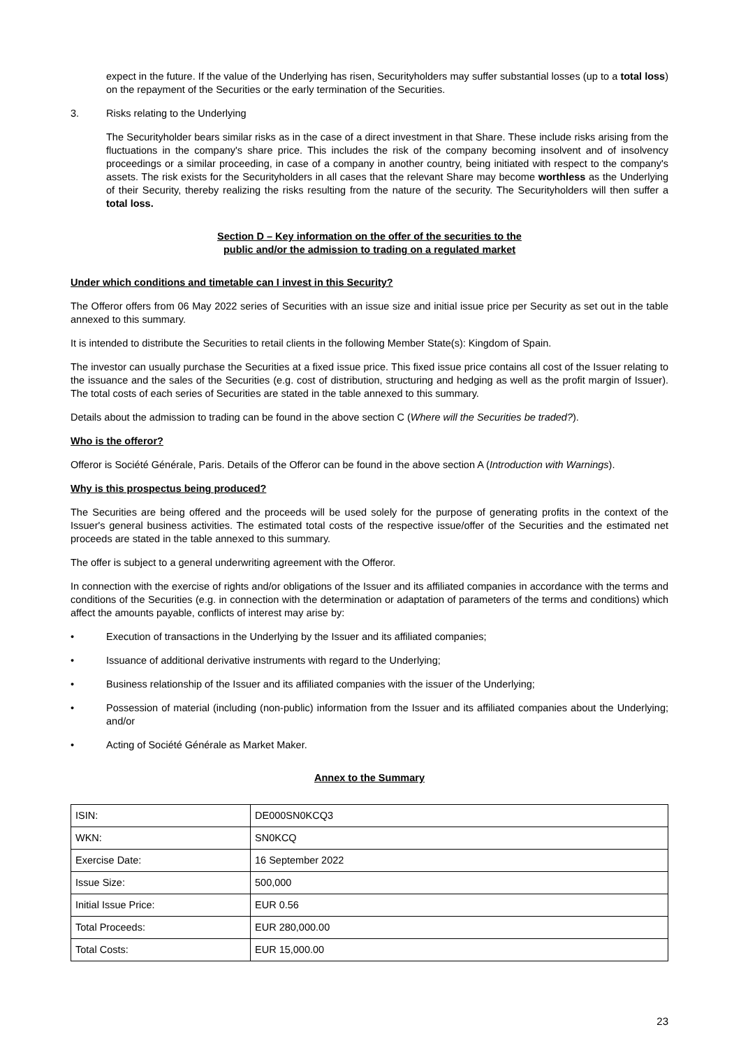expect in the future. If the value of the Underlying has risen, Securityholders may suffer substantial losses (up to a total loss) on the repayment of the Securities or the early termination of the Securities.
3. Risks relating to the Underlying
The Securityholder bears similar risks as in the case of a direct investment in that Share. These include risks arising from the fluctuations in the company's share price. This includes the risk of the company becoming insolvent and of insolvency proceedings or a similar proceeding, in case of a company in another country, being initiated with respect to the company's assets. The risk exists for the Securityholders in all cases that the relevant Share may become worthless as the Underlying of their Security, thereby realizing the risks resulting from the nature of the security. The Securityholders will then suffer a total loss.
Section D – Key information on the offer of the securities to the
public and/or the admission to trading on a regulated market
Under which conditions and timetable can I invest in this Security?
The Offeror offers from 06 May 2022 series of Securities with an issue size and initial issue price per Security as set out in the table annexed to this summary.
It is intended to distribute the Securities to retail clients in the following Member State(s): Kingdom of Spain.
The investor can usually purchase the Securities at a fixed issue price. This fixed issue price contains all cost of the Issuer relating to the issuance and the sales of the Securities (e.g. cost of distribution, structuring and hedging as well as the profit margin of Issuer). The total costs of each series of Securities are stated in the table annexed to this summary.
Details about the admission to trading can be found in the above section C (Where will the Securities be traded?).
Who is the offeror?
Offeror is Société Générale, Paris. Details of the Offeror can be found in the above section A (Introduction with Warnings).
Why is this prospectus being produced?
The Securities are being offered and the proceeds will be used solely for the purpose of generating profits in the context of the Issuer's general business activities. The estimated total costs of the respective issue/offer of the Securities and the estimated net proceeds are stated in the table annexed to this summary.
The offer is subject to a general underwriting agreement with the Offeror.
In connection with the exercise of rights and/or obligations of the Issuer and its affiliated companies in accordance with the terms and conditions of the Securities (e.g. in connection with the determination or adaptation of parameters of the terms and conditions) which affect the amounts payable, conflicts of interest may arise by:
• Execution of transactions in the Underlying by the Issuer and its affiliated companies;
• Issuance of additional derivative instruments with regard to the Underlying;
• Business relationship of the Issuer and its affiliated companies with the issuer of the Underlying;
• Possession of material (including (non-public) information from the Issuer and its affiliated companies about the Underlying; and/or
• Acting of Société Générale as Market Maker.
Annex to the Summary
| ISIN: | DE000SN0KCQ3 |
| WKN: | SN0KCQ |
| Exercise Date: | 16 September 2022 |
| Issue Size: | 500,000 |
| Initial Issue Price: | EUR 0.56 |
| Total Proceeds: | EUR 280,000.00 |
| Total Costs: | EUR 15,000.00 |
23